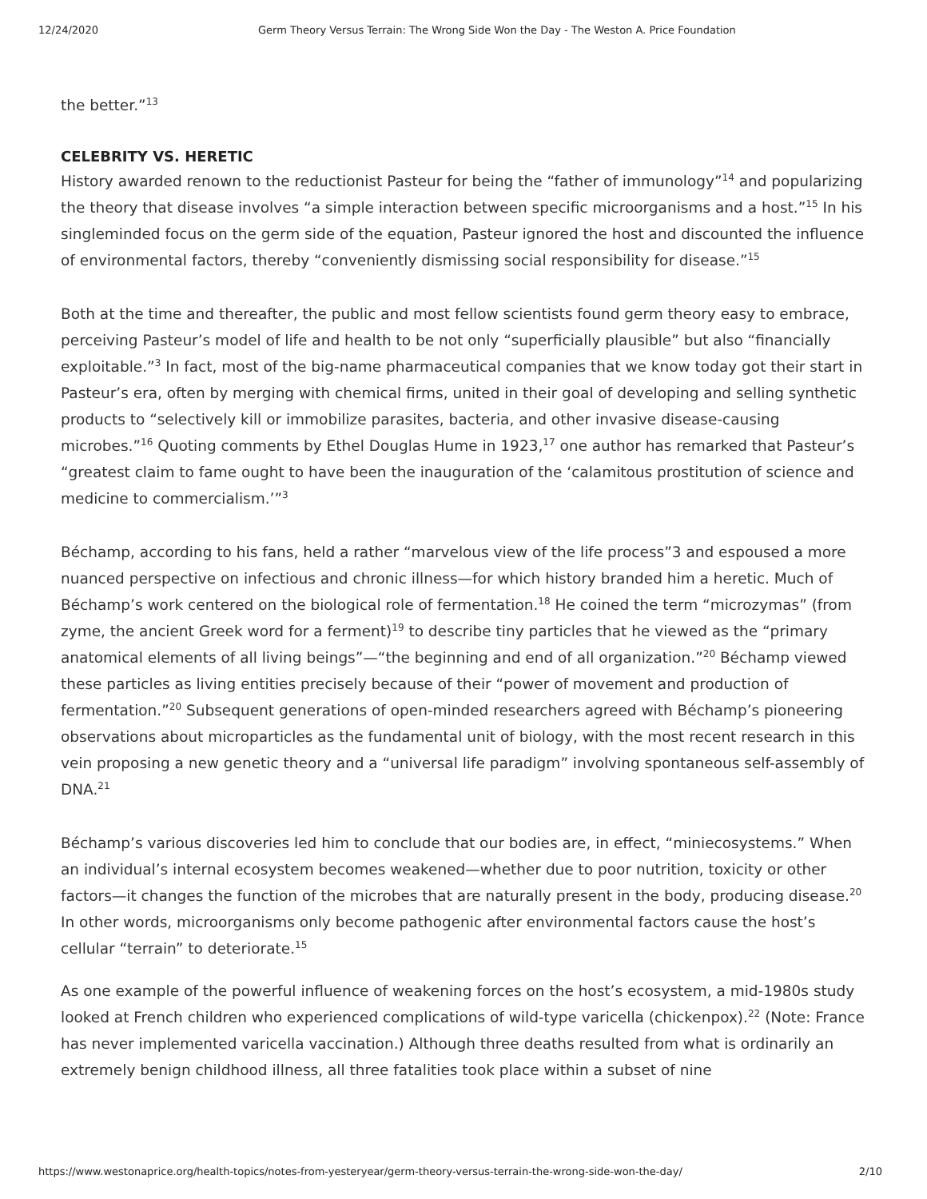12/24/2020 Germ Theory Versus Terrain: The Wrong Side Won the Day - The Weston A. Price Foundation
the better.”<sup>13</sup>
CELEBRITY VS. HERETIC
History awarded renown to the reductionist Pasteur for being the “father of immunology”<sup>14</sup> and popularizing the theory that disease involves “a simple interaction between specific microorganisms and a host.”<sup>15</sup> In his singleminded focus on the germ side of the equation, Pasteur ignored the host and discounted the influence of environmental factors, thereby “conveniently dismissing social responsibility for disease.”<sup>15</sup>
Both at the time and thereafter, the public and most fellow scientists found germ theory easy to embrace, perceiving Pasteur’s model of life and health to be not only “superficially plausible” but also “financially exploitable.”<sup>3</sup> In fact, most of the big-name pharmaceutical companies that we know today got their start in Pasteur’s era, often by merging with chemical firms, united in their goal of developing and selling synthetic products to “selectively kill or immobilize parasites, bacteria, and other invasive disease-causing microbes.”<sup>16</sup> Quoting comments by Ethel Douglas Hume in 1923,<sup>17</sup> one author has remarked that Pasteur’s “greatest claim to fame ought to have been the inauguration of the ‘calamitous prostitution of science and medicine to commercialism.’”<sup>3</sup>
Béchamp, according to his fans, held a rather “marvelous view of the life process”3 and espoused a more nuanced perspective on infectious and chronic illness—for which history branded him a heretic. Much of Béchamp’s work centered on the biological role of fermentation.<sup>18</sup> He coined the term “microzymas” (from zyme, the ancient Greek word for a ferment)<sup>19</sup> to describe tiny particles that he viewed as the “primary anatomical elements of all living beings”—“the beginning and end of all organization.”<sup>20</sup> Béchamp viewed these particles as living entities precisely because of their “power of movement and production of fermentation.”<sup>20</sup> Subsequent generations of open-minded researchers agreed with Béchamp’s pioneering observations about microparticles as the fundamental unit of biology, with the most recent research in this vein proposing a new genetic theory and a “universal life paradigm” involving spontaneous self-assembly of DNA.<sup>21</sup>
Béchamp’s various discoveries led him to conclude that our bodies are, in effect, “miniecosystems.” When an individual’s internal ecosystem becomes weakened—whether due to poor nutrition, toxicity or other factors—it changes the function of the microbes that are naturally present in the body, producing disease.<sup>20</sup> In other words, microorganisms only become pathogenic after environmental factors cause the host’s cellular “terrain” to deteriorate.<sup>15</sup>
As one example of the powerful influence of weakening forces on the host’s ecosystem, a mid-1980s study looked at French children who experienced complications of wild-type varicella (chickenpox).<sup>22</sup> (Note: France has never implemented varicella vaccination.) Although three deaths resulted from what is ordinarily an extremely benign childhood illness, all three fatalities took place within a subset of nine
https://www.westonaprice.org/health-topics/notes-from-yesteryear/germ-theory-versus-terrain-the-wrong-side-won-the-day/ 2/10